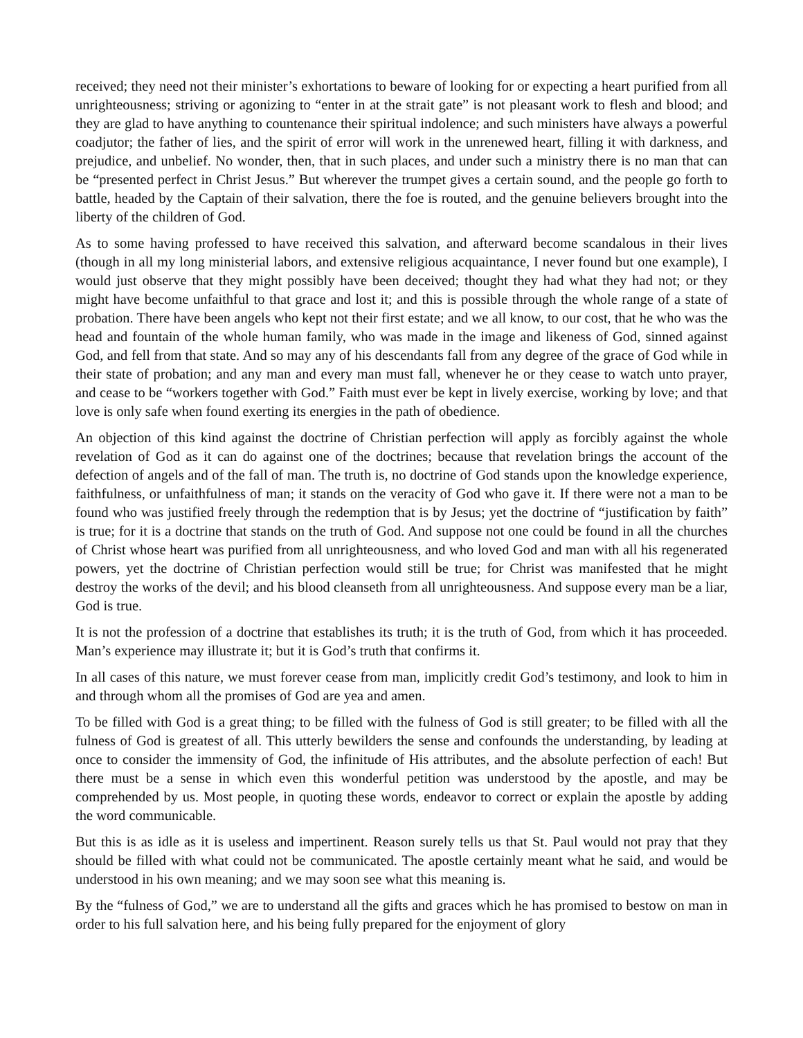received; they need not their minister’s exhortations to beware of looking for or expecting a heart purified from all unrighteousness; striving or agonizing to “enter in at the strait gate” is not pleasant work to flesh and blood; and they are glad to have anything to countenance their spiritual indolence; and such ministers have always a powerful coadjutor; the father of lies, and the spirit of error will work in the unrenewed heart, filling it with darkness, and prejudice, and unbelief. No wonder, then, that in such places, and under such a ministry there is no man that can be “presented perfect in Christ Jesus.” But wherever the trumpet gives a certain sound, and the people go forth to battle, headed by the Captain of their salvation, there the foe is routed, and the genuine believers brought into the liberty of the children of God.
As to some having professed to have received this salvation, and afterward become scandalous in their lives (though in all my long ministerial labors, and extensive religious acquaintance, I never found but one example), I would just observe that they might possibly have been deceived; thought they had what they had not; or they might have become unfaithful to that grace and lost it; and this is possible through the whole range of a state of probation. There have been angels who kept not their first estate; and we all know, to our cost, that he who was the head and fountain of the whole human family, who was made in the image and likeness of God, sinned against God, and fell from that state. And so may any of his descendants fall from any degree of the grace of God while in their state of probation; and any man and every man must fall, whenever he or they cease to watch unto prayer, and cease to be “workers together with God.” Faith must ever be kept in lively exercise, working by love; and that love is only safe when found exerting its energies in the path of obedience.
An objection of this kind against the doctrine of Christian perfection will apply as forcibly against the whole revelation of God as it can do against one of the doctrines; because that revelation brings the account of the defection of angels and of the fall of man. The truth is, no doctrine of God stands upon the knowledge experience, faithfulness, or unfaithfulness of man; it stands on the veracity of God who gave it. If there were not a man to be found who was justified freely through the redemption that is by Jesus; yet the doctrine of “justification by faith” is true; for it is a doctrine that stands on the truth of God. And suppose not one could be found in all the churches of Christ whose heart was purified from all unrighteousness, and who loved God and man with all his regenerated powers, yet the doctrine of Christian perfection would still be true; for Christ was manifested that he might destroy the works of the devil; and his blood cleanseth from all unrighteousness. And suppose every man be a liar, God is true.
It is not the profession of a doctrine that establishes its truth; it is the truth of God, from which it has proceeded. Man’s experience may illustrate it; but it is God’s truth that confirms it.
In all cases of this nature, we must forever cease from man, implicitly credit God’s testimony, and look to him in and through whom all the promises of God are yea and amen.
To be filled with God is a great thing; to be filled with the fulness of God is still greater; to be filled with all the fulness of God is greatest of all. This utterly bewilders the sense and confounds the understanding, by leading at once to consider the immensity of God, the infinitude of His attributes, and the absolute perfection of each! But there must be a sense in which even this wonderful petition was understood by the apostle, and may be comprehended by us. Most people, in quoting these words, endeavor to correct or explain the apostle by adding the word communicable.
But this is as idle as it is useless and impertinent. Reason surely tells us that St. Paul would not pray that they should be filled with what could not be communicated. The apostle certainly meant what he said, and would be understood in his own meaning; and we may soon see what this meaning is.
By the “fulness of God,” we are to understand all the gifts and graces which he has promised to bestow on man in order to his full salvation here, and his being fully prepared for the enjoyment of glory